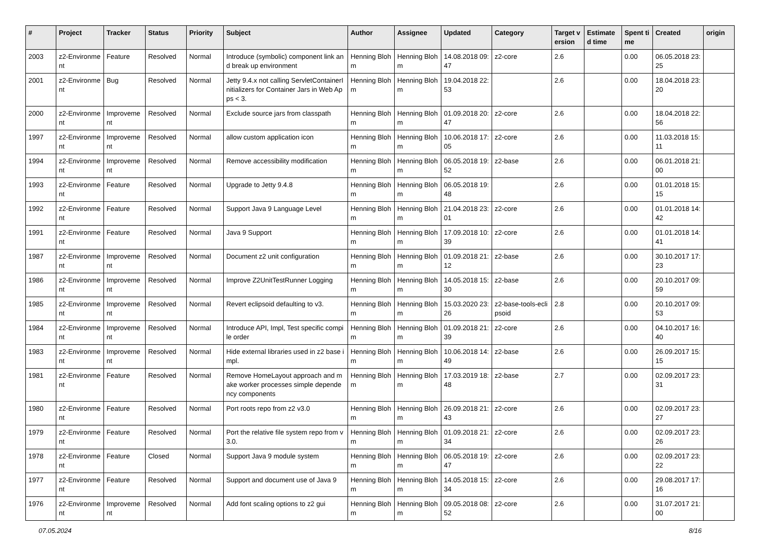| # | Project | Tracker | Status | Priority | Subject | Author | Assignee | Updated | Category | Target version | Estimated time | Spent time | Created | origin |
| --- | --- | --- | --- | --- | --- | --- | --- | --- | --- | --- | --- | --- | --- | --- |
| 2003 | z2-Environment | Feature | Resolved | Normal | Introduce (symbolic) component link and break up environment | Henning Blohm | Henning Blohm | 14.08.2018 09:47 | z2-core | 2.6 | | 0.00 | 06.05.2018 23:25 | |
| 2001 | z2-Environment | Bug | Resolved | Normal | Jetty 9.4.x not calling ServletContainerInitializers for Container Jars in Web Apps < 3. | Henning Blohm | Henning Blohm | 19.04.2018 22:53 | | 2.6 | | 0.00 | 18.04.2018 23:20 | |
| 2000 | z2-Environment | Improvement | Resolved | Normal | Exclude source jars from classpath | Henning Blohm | Henning Blohm | 01.09.2018 20:47 | z2-core | 2.6 | | 0.00 | 18.04.2018 22:56 | |
| 1997 | z2-Environment | Improvement | Resolved | Normal | allow custom application icon | Henning Blohm | Henning Blohm | 10.06.2018 17:05 | z2-core | 2.6 | | 0.00 | 11.03.2018 15:11 | |
| 1994 | z2-Environment | Improvement | Resolved | Normal | Remove accessibility modification | Henning Blohm | Henning Blohm | 06.05.2018 19:52 | z2-base | 2.6 | | 0.00 | 06.01.2018 21:00 | |
| 1993 | z2-Environment | Feature | Resolved | Normal | Upgrade to Jetty 9.4.8 | Henning Blohm | Henning Blohm | 06.05.2018 19:48 | | 2.6 | | 0.00 | 01.01.2018 15:15 | |
| 1992 | z2-Environment | Feature | Resolved | Normal | Support Java 9 Language Level | Henning Blohm | Henning Blohm | 21.04.2018 23:01 | z2-core | 2.6 | | 0.00 | 01.01.2018 14:42 | |
| 1991 | z2-Environment | Feature | Resolved | Normal | Java 9 Support | Henning Blohm | Henning Blohm | 17.09.2018 10:39 | z2-core | 2.6 | | 0.00 | 01.01.2018 14:41 | |
| 1987 | z2-Environment | Improvement | Resolved | Normal | Document z2 unit configuration | Henning Blohm | Henning Blohm | 01.09.2018 21:12 | z2-base | 2.6 | | 0.00 | 30.10.2017 17:23 | |
| 1986 | z2-Environment | Improvement | Resolved | Normal | Improve Z2UnitTestRunner Logging | Henning Blohm | Henning Blohm | 14.05.2018 15:30 | z2-base | 2.6 | | 0.00 | 20.10.2017 09:59 | |
| 1985 | z2-Environment | Improvement | Resolved | Normal | Revert eclipsoid defaulting to v3. | Henning Blohm | Henning Blohm | 15.03.2020 23:26 | z2-base-tools-eclipsoid | 2.8 | | 0.00 | 20.10.2017 09:53 | |
| 1984 | z2-Environment | Improvement | Resolved | Normal | Introduce API, Impl, Test specific compile order | Henning Blohm | Henning Blohm | 01.09.2018 21:39 | z2-core | 2.6 | | 0.00 | 04.10.2017 16:40 | |
| 1983 | z2-Environment | Improvement | Resolved | Normal | Hide external libraries used in z2 base impl. | Henning Blohm | Henning Blohm | 10.06.2018 14:49 | z2-base | 2.6 | | 0.00 | 26.09.2017 15:15 | |
| 1981 | z2-Environment | Feature | Resolved | Normal | Remove HomeLayout approach and make worker processes simple dependency components | Henning Blohm | Henning Blohm | 17.03.2019 18:48 | z2-base | 2.7 | | 0.00 | 02.09.2017 23:31 | |
| 1980 | z2-Environment | Feature | Resolved | Normal | Port roots repo from z2 v3.0 | Henning Blohm | Henning Blohm | 26.09.2018 21:43 | z2-core | 2.6 | | 0.00 | 02.09.2017 23:27 | |
| 1979 | z2-Environment | Feature | Resolved | Normal | Port the relative file system repo from v3.0. | Henning Blohm | Henning Blohm | 01.09.2018 21:34 | z2-core | 2.6 | | 0.00 | 02.09.2017 23:26 | |
| 1978 | z2-Environment | Feature | Closed | Normal | Support Java 9 module system | Henning Blohm | Henning Blohm | 06.05.2018 19:47 | z2-core | 2.6 | | 0.00 | 02.09.2017 23:22 | |
| 1977 | z2-Environment | Feature | Resolved | Normal | Support and document use of Java 9 | Henning Blohm | Henning Blohm | 14.05.2018 15:34 | z2-core | 2.6 | | 0.00 | 29.08.2017 17:16 | |
| 1976 | z2-Environment | Improvement | Resolved | Normal | Add font scaling options to z2 gui | Henning Blohm | Henning Blohm | 09.05.2018 08:52 | z2-core | 2.6 | | 0.00 | 31.07.2017 21:00 | |
07.05.2024 8/16